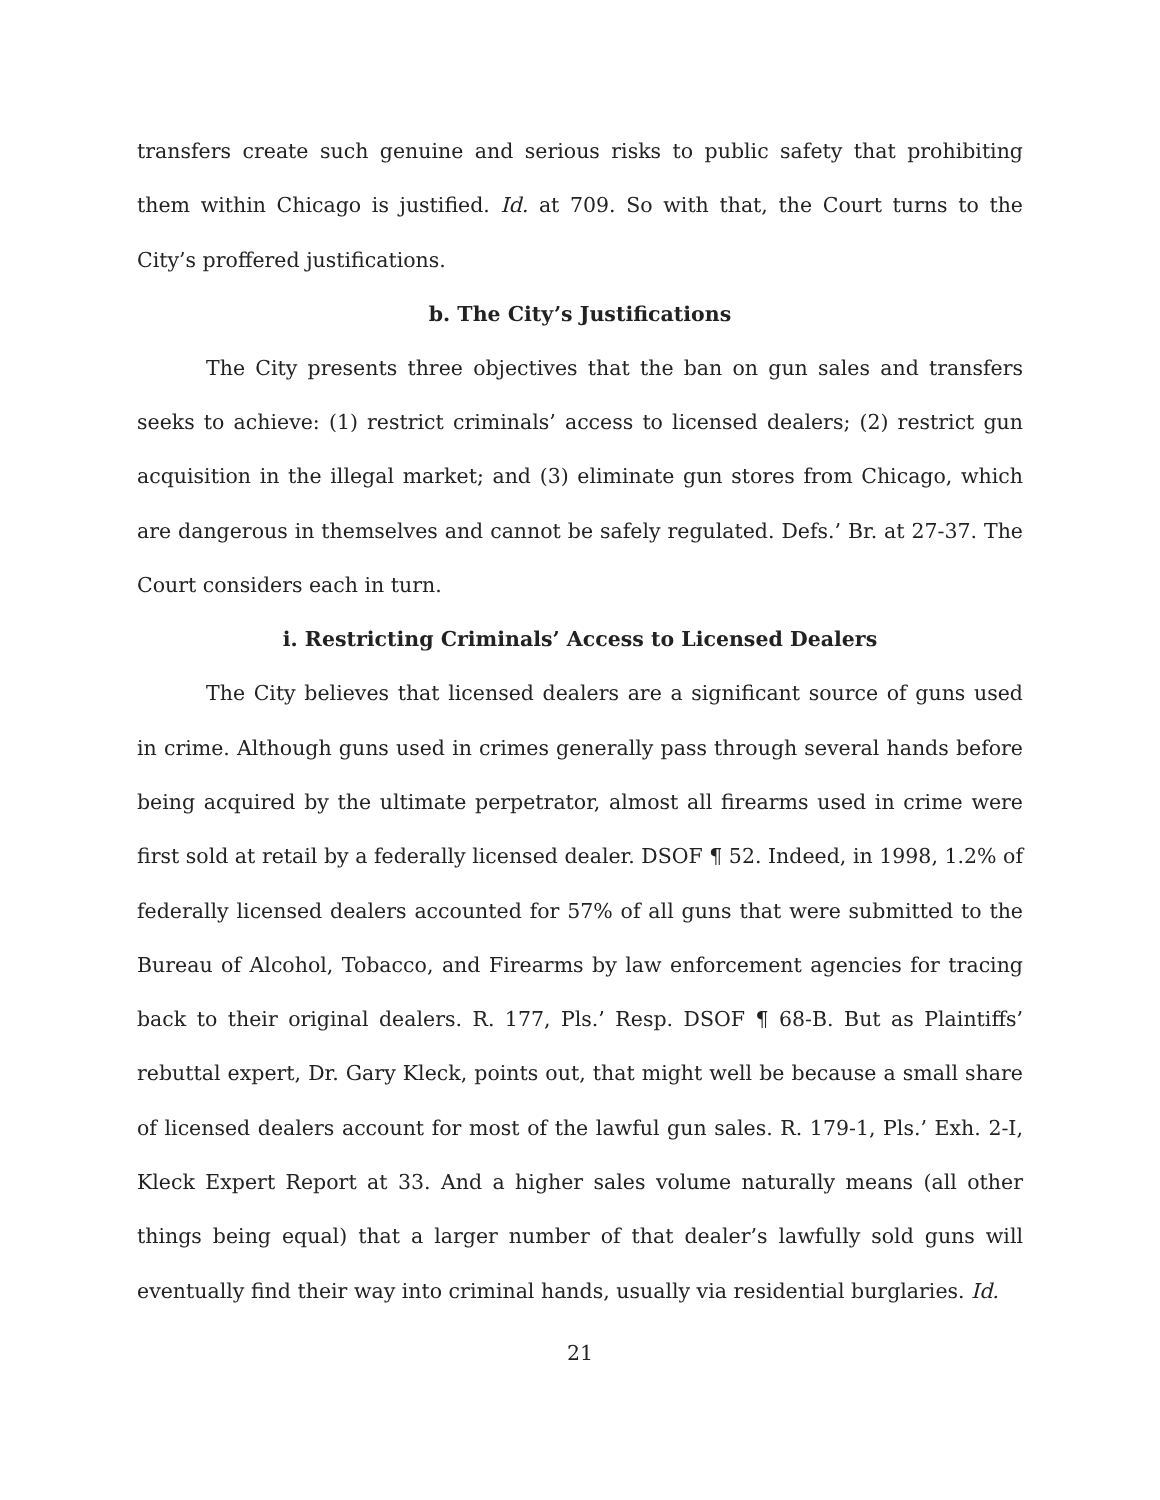transfers create such genuine and serious risks to public safety that prohibiting them within Chicago is justified. Id. at 709. So with that, the Court turns to the City’s proffered justifications.
b. The City’s Justifications
The City presents three objectives that the ban on gun sales and transfers seeks to achieve: (1) restrict criminals’ access to licensed dealers; (2) restrict gun acquisition in the illegal market; and (3) eliminate gun stores from Chicago, which are dangerous in themselves and cannot be safely regulated. Defs.’ Br. at 27-37. The Court considers each in turn.
i. Restricting Criminals’ Access to Licensed Dealers
The City believes that licensed dealers are a significant source of guns used in crime. Although guns used in crimes generally pass through several hands before being acquired by the ultimate perpetrator, almost all firearms used in crime were first sold at retail by a federally licensed dealer. DSOF ¶ 52. Indeed, in 1998, 1.2% of federally licensed dealers accounted for 57% of all guns that were submitted to the Bureau of Alcohol, Tobacco, and Firearms by law enforcement agencies for tracing back to their original dealers. R. 177, Pls.’ Resp. DSOF ¶ 68-B. But as Plaintiffs’ rebuttal expert, Dr. Gary Kleck, points out, that might well be because a small share of licensed dealers account for most of the lawful gun sales. R. 179-1, Pls.’ Exh. 2-I, Kleck Expert Report at 33. And a higher sales volume naturally means (all other things being equal) that a larger number of that dealer’s lawfully sold guns will eventually find their way into criminal hands, usually via residential burglaries. Id.
21